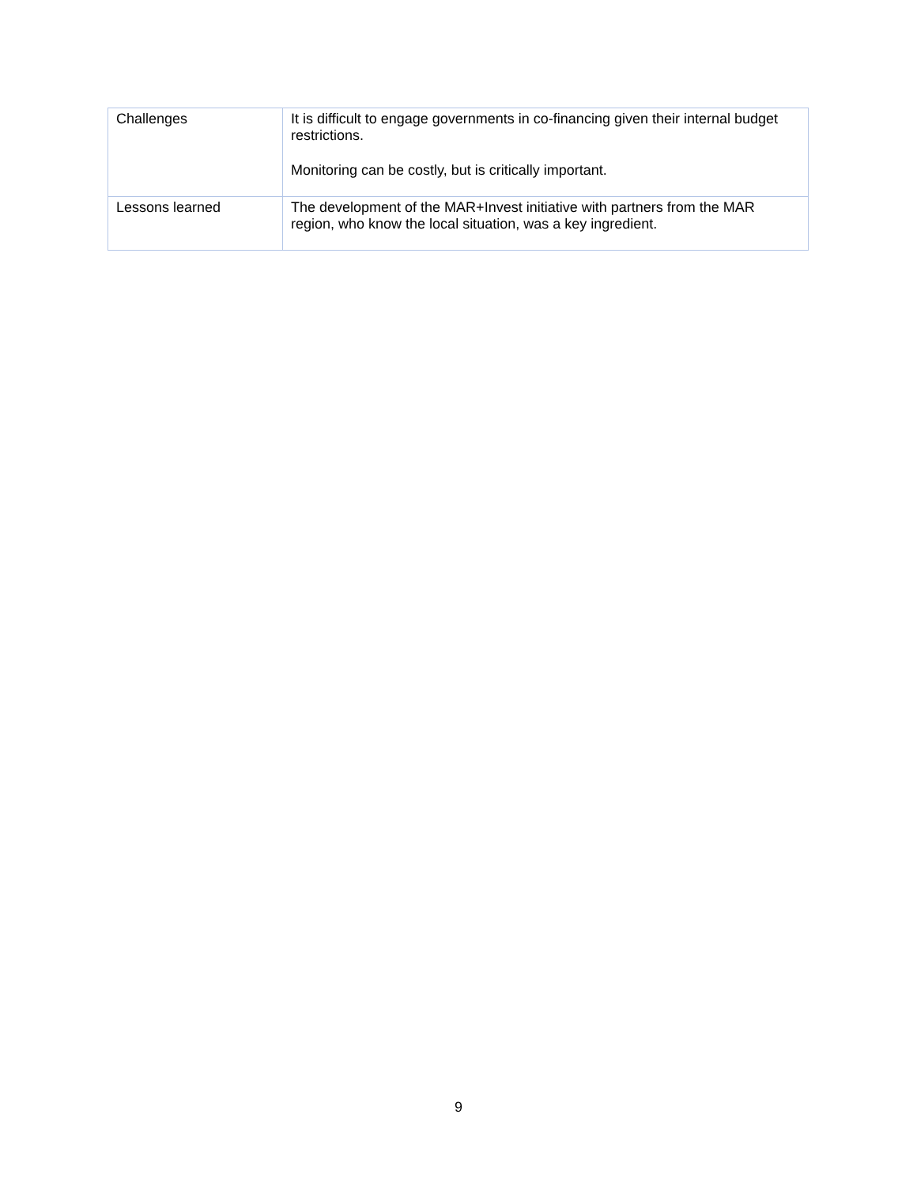| Challenges | It is difficult to engage governments in co-financing given their internal budget restrictions. Monitoring can be costly, but is critically important. |
| Lessons learned | The development of the MAR+Invest initiative with partners from the MAR region, who know the local situation, was a key ingredient. |
9